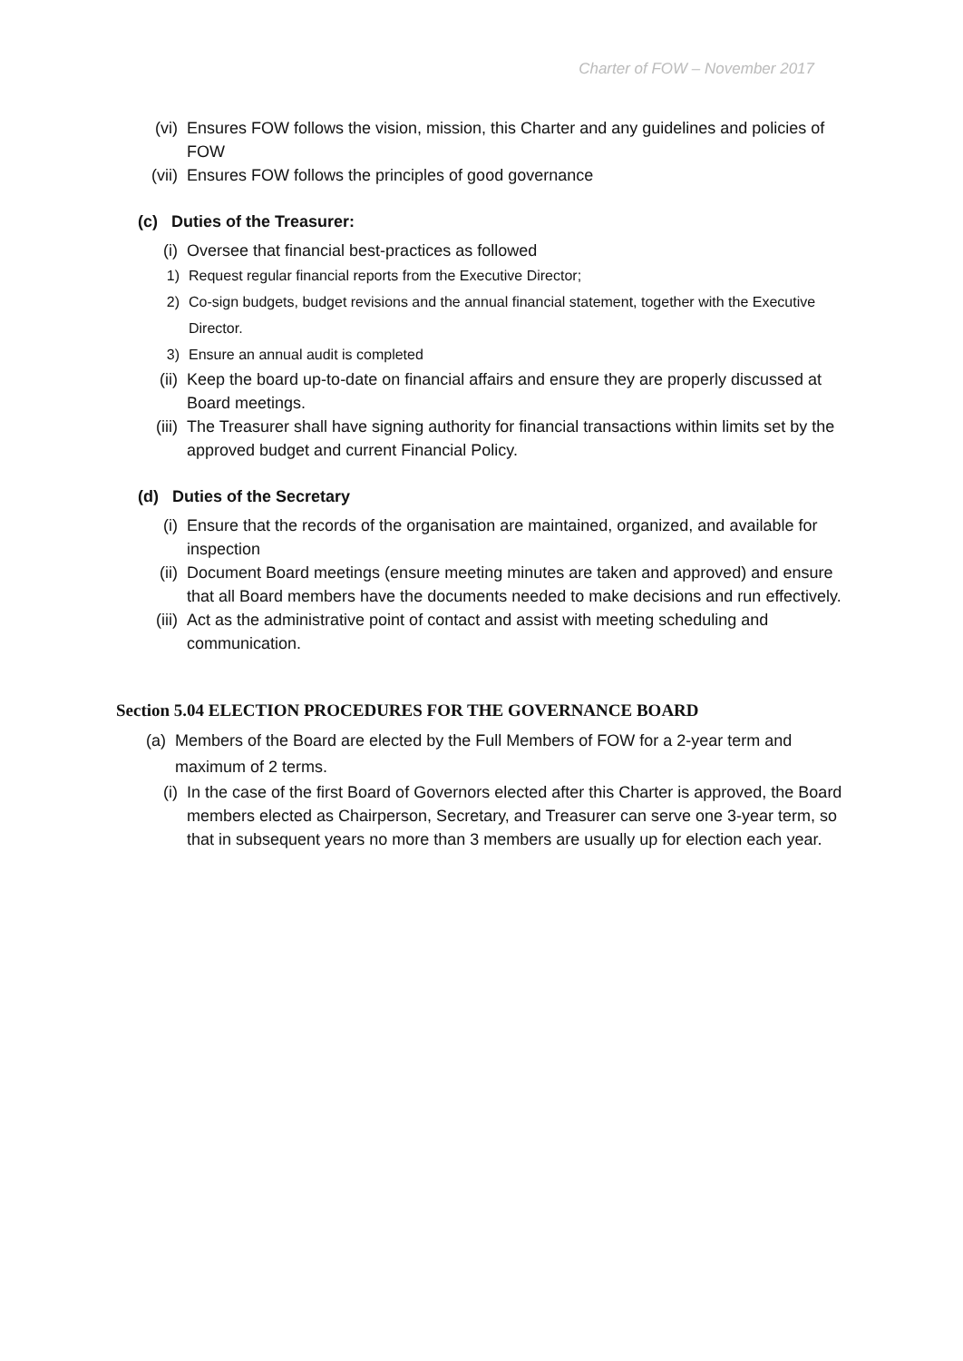Charter of FOW – November 2017
(vi) Ensures FOW follows the vision, mission, this Charter and any guidelines and policies of FOW
(vii) Ensures FOW follows the principles of good governance
(c) Duties of the Treasurer:
(i) Oversee that financial best-practices as followed
1) Request regular financial reports from the Executive Director;
2) Co-sign budgets, budget revisions and the annual financial statement, together with the Executive Director.
3) Ensure an annual audit is completed
(ii) Keep the board up-to-date on financial affairs and ensure they are properly discussed at Board meetings.
(iii) The Treasurer shall have signing authority for financial transactions within limits set by the approved budget and current Financial Policy.
(d) Duties of the Secretary
(i) Ensure that the records of the organisation are maintained, organized, and available for inspection
(ii) Document Board meetings (ensure meeting minutes are taken and approved) and ensure that all Board members have the documents needed to make decisions and run effectively.
(iii) Act as the administrative point of contact and assist with meeting scheduling and communication.
Section 5.04 ELECTION PROCEDURES FOR THE GOVERNANCE BOARD
(a) Members of the Board are elected by the Full Members of FOW for a 2-year term and maximum of 2 terms.
(i) In the case of the first Board of Governors elected after this Charter is approved, the Board members elected as Chairperson, Secretary, and Treasurer can serve one 3-year term, so that in subsequent years no more than 3 members are usually up for election each year.